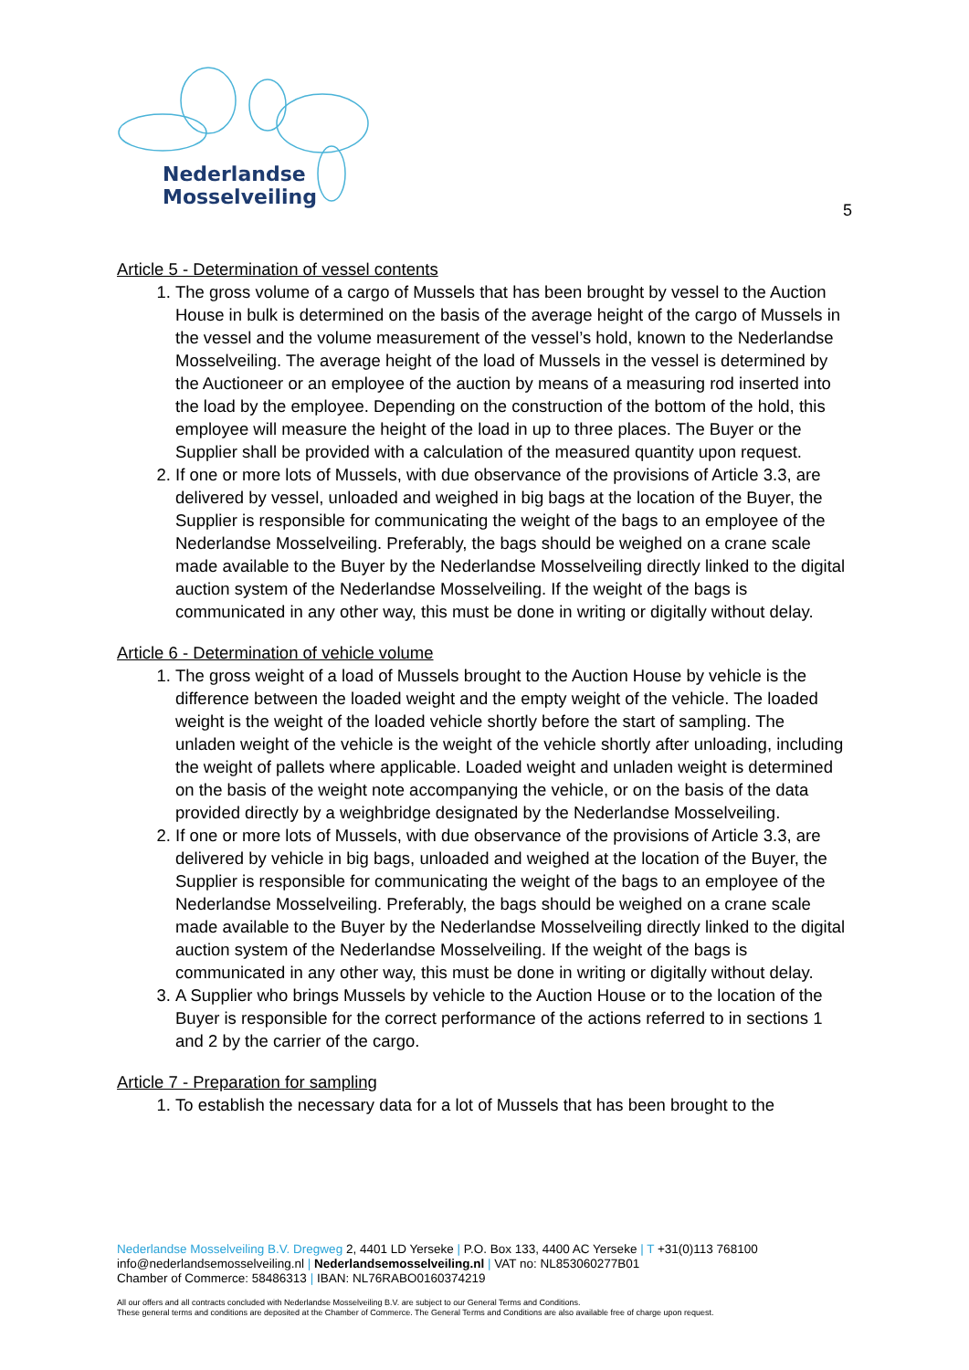Nederlandse
Mosselveiling
5
Article 5 - Determination of vessel contents
1. The gross volume of a cargo of Mussels that has been brought by vessel to the Auction House in bulk is determined on the basis of the average height of the cargo of Mussels in the vessel and the volume measurement of the vessel’s hold, known to the Nederlandse Mosselveiling. The average height of the load of Mussels in the vessel is determined by the Auctioneer or an employee of the auction by means of a measuring rod inserted into the load by the employee. Depending on the construction of the bottom of the hold, this employee will measure the height of the load in up to three places. The Buyer or the Supplier shall be provided with a calculation of the measured quantity upon request.
2. If one or more lots of Mussels, with due observance of the provisions of Article 3.3, are delivered by vessel, unloaded and weighed in big bags at the location of the Buyer, the Supplier is responsible for communicating the weight of the bags to an employee of the Nederlandse Mosselveiling. Preferably, the bags should be weighed on a crane scale made available to the Buyer by the Nederlandse Mosselveiling directly linked to the digital auction system of the Nederlandse Mosselveiling. If the weight of the bags is communicated in any other way, this must be done in writing or digitally without delay.
Article 6 - Determination of vehicle volume
1. The gross weight of a load of Mussels brought to the Auction House by vehicle is the difference between the loaded weight and the empty weight of the vehicle. The loaded weight is the weight of the loaded vehicle shortly before the start of sampling. The unladen weight of the vehicle is the weight of the vehicle shortly after unloading, including the weight of pallets where applicable. Loaded weight and unladen weight is determined on the basis of the weight note accompanying the vehicle, or on the basis of the data provided directly by a weighbridge designated by the Nederlandse Mosselveiling.
2. If one or more lots of Mussels, with due observance of the provisions of Article 3.3, are delivered by vehicle in big bags, unloaded and weighed at the location of the Buyer, the Supplier is responsible for communicating the weight of the bags to an employee of the Nederlandse Mosselveiling. Preferably, the bags should be weighed on a crane scale made available to the Buyer by the Nederlandse Mosselveiling directly linked to the digital auction system of the Nederlandse Mosselveiling. If the weight of the bags is communicated in any other way, this must be done in writing or digitally without delay.
3. A Supplier who brings Mussels by vehicle to the Auction House or to the location of the Buyer is responsible for the correct performance of the actions referred to in sections 1 and 2 by the carrier of the cargo.
Article 7 - Preparation for sampling
1. To establish the necessary data for a lot of Mussels that has been brought to the
Nederlandse Mosselveiling B.V. Dregweg 2, 4401 LD Yerseke | P.O. Box 133, 4400 AC Yerseke | T +31(0)113 768100
info@nederlandsemosselveiling.nl | Nederlandsemosselveiling.nl | VAT no: NL853060277B01
Chamber of Commerce: 58486313 | IBAN: NL76RABO0160374219
All our offers and all contracts concluded with Nederlandse Mosselveiling B.V. are subject to our General Terms and Conditions.
These general terms and conditions are deposited at the Chamber of Commerce. The General Terms and Conditions are also available free of charge upon request.